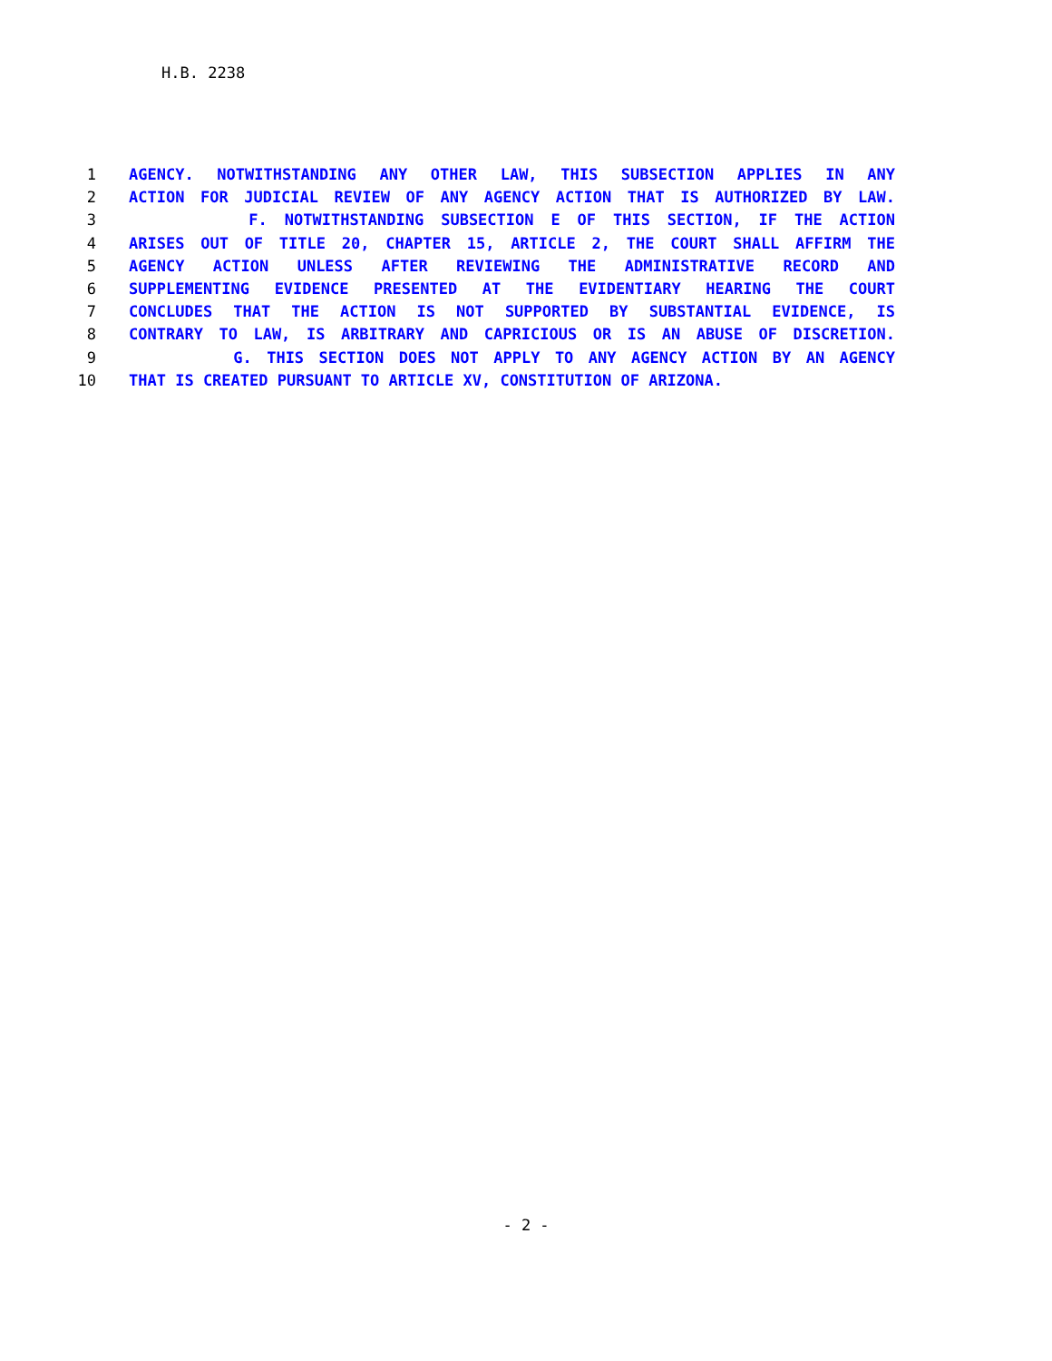H.B. 2238
1 AGENCY. NOTWITHSTANDING ANY OTHER LAW, THIS SUBSECTION APPLIES IN ANY
2 ACTION FOR JUDICIAL REVIEW OF ANY AGENCY ACTION THAT IS AUTHORIZED BY LAW.
3 F. NOTWITHSTANDING SUBSECTION E OF THIS SECTION, IF THE ACTION
4 ARISES OUT OF TITLE 20, CHAPTER 15, ARTICLE 2, THE COURT SHALL AFFIRM THE
5 AGENCY ACTION UNLESS AFTER REVIEWING THE ADMINISTRATIVE RECORD AND
6 SUPPLEMENTING EVIDENCE PRESENTED AT THE EVIDENTIARY HEARING THE COURT
7 CONCLUDES THAT THE ACTION IS NOT SUPPORTED BY SUBSTANTIAL EVIDENCE, IS
8 CONTRARY TO LAW, IS ARBITRARY AND CAPRICIOUS OR IS AN ABUSE OF DISCRETION.
9 G. THIS SECTION DOES NOT APPLY TO ANY AGENCY ACTION BY AN AGENCY
10 THAT IS CREATED PURSUANT TO ARTICLE XV, CONSTITUTION OF ARIZONA.
- 2 -